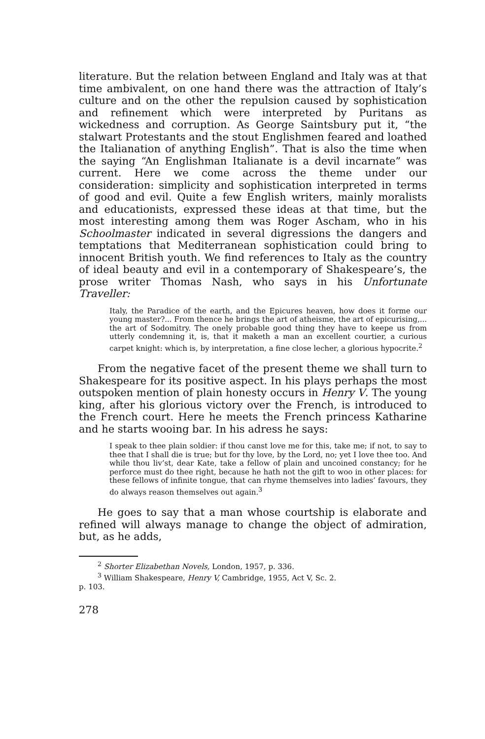literature. But the relation between England and Italy was at that time ambivalent, on one hand there was the attraction of Italy’s culture and on the other the repulsion caused by sophistication and refinement which were interpreted by Puritans as wickedness and corruption. As George Saintsbury put it, “the stalwart Protestants and the stout Englishmen feared and loathed the Italianation of anything English”. That is also the time when the saying “An Englishman Italianate is a devil incarnate” was current. Here we come across the theme under our consideration: simplicity and sophistication interpreted in terms of good and evil. Quite a few English writers, mainly moralists and educationists, expressed these ideas at that time, but the most interesting among them was Roger Ascham, who in his Schoolmaster indicated in several digressions the dangers and temptations that Mediterranean sophistication could bring to innocent British youth. We find references to Italy as the country of ideal beauty and evil in a contemporary of Shakespeare’s, the prose writer Thomas Nash, who says in his Unfortunate Traveller:
Italy, the Paradice of the earth, and the Epicures heaven, how does it forme our young master?... From thence he brings the art of atheisme, the art of epicurising,... the art of Sodomitry. The onely probable good thing they have to keepe us from utterly condemning it, is, that it maketh a man an excellent courtier, a curious carpet knight: which is, by interpretation, a fine close lecher, a glorious hypocrite.<sup>2</sup>
From the negative facet of the present theme we shall turn to Shakespeare for its positive aspect. In his plays perhaps the most outspoken mention of plain honesty occurs in Henry V. The young king, after his glorious victory over the French, is introduced to the French court. Here he meets the French princess Katharine and he starts wooing bar. In his adress he says:
I speak to thee plain soldier: if thou canst love me for this, take me; if not, to say to thee that I shall die is true; but for thy love, by the Lord, no; yet I love thee too. And while thou liv’st, dear Kate, take a fellow of plain and uncoined constancy; for he perforce must do thee right, because he hath not the gift to woo in other places: for these fellows of infinite tongue, that can rhyme themselves into ladies’ favours, they do always reason themselves out again.<sup>3</sup>
He goes to say that a man whose courtship is elaborate and refined will always manage to change the object of admiration, but, as he adds,
<sup>2</sup> Shorter Elizabethan Novels, London, 1957, p. 336.
<sup>3</sup> William Shakespeare, Henry V, Cambridge, 1955, Act V, Sc. 2.
p. 103.
278